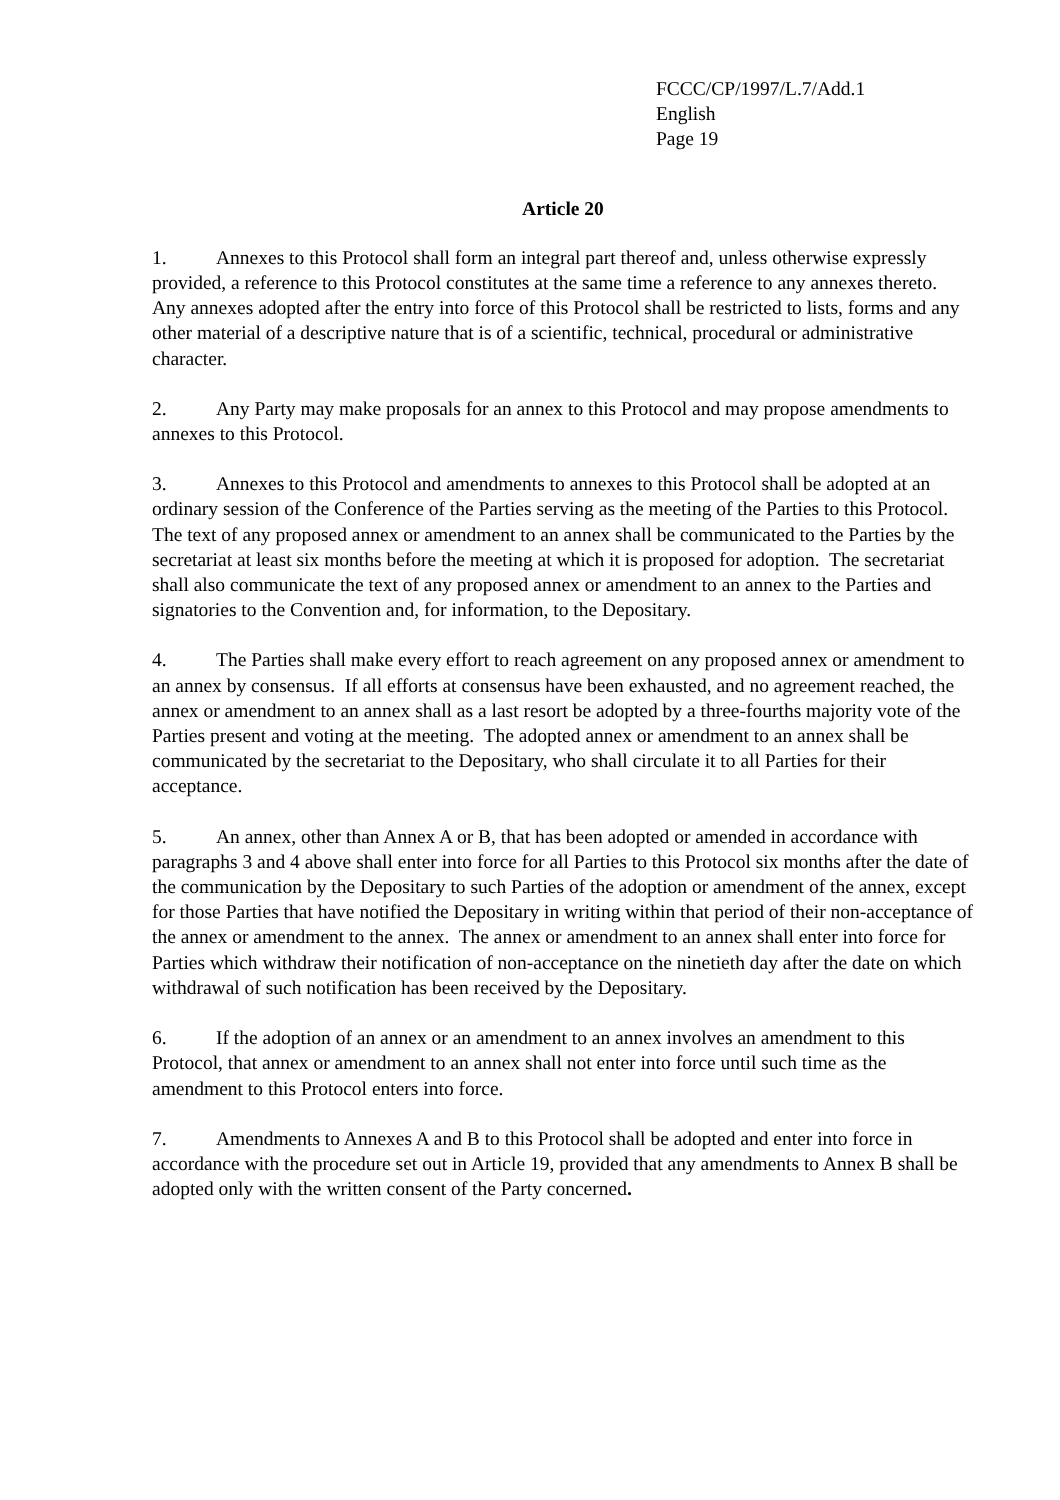FCCC/CP/1997/L.7/Add.1
English
Page 19
Article 20
1. Annexes to this Protocol shall form an integral part thereof and, unless otherwise expressly provided, a reference to this Protocol constitutes at the same time a reference to any annexes thereto. Any annexes adopted after the entry into force of this Protocol shall be restricted to lists, forms and any other material of a descriptive nature that is of a scientific, technical, procedural or administrative character.
2. Any Party may make proposals for an annex to this Protocol and may propose amendments to annexes to this Protocol.
3. Annexes to this Protocol and amendments to annexes to this Protocol shall be adopted at an ordinary session of the Conference of the Parties serving as the meeting of the Parties to this Protocol. The text of any proposed annex or amendment to an annex shall be communicated to the Parties by the secretariat at least six months before the meeting at which it is proposed for adoption. The secretariat shall also communicate the text of any proposed annex or amendment to an annex to the Parties and signatories to the Convention and, for information, to the Depositary.
4. The Parties shall make every effort to reach agreement on any proposed annex or amendment to an annex by consensus. If all efforts at consensus have been exhausted, and no agreement reached, the annex or amendment to an annex shall as a last resort be adopted by a three-fourths majority vote of the Parties present and voting at the meeting. The adopted annex or amendment to an annex shall be communicated by the secretariat to the Depositary, who shall circulate it to all Parties for their acceptance.
5. An annex, other than Annex A or B, that has been adopted or amended in accordance with paragraphs 3 and 4 above shall enter into force for all Parties to this Protocol six months after the date of the communication by the Depositary to such Parties of the adoption or amendment of the annex, except for those Parties that have notified the Depositary in writing within that period of their non-acceptance of the annex or amendment to the annex. The annex or amendment to an annex shall enter into force for Parties which withdraw their notification of non-acceptance on the ninetieth day after the date on which withdrawal of such notification has been received by the Depositary.
6. If the adoption of an annex or an amendment to an annex involves an amendment to this Protocol, that annex or amendment to an annex shall not enter into force until such time as the amendment to this Protocol enters into force.
7. Amendments to Annexes A and B to this Protocol shall be adopted and enter into force in accordance with the procedure set out in Article 19, provided that any amendments to Annex B shall be adopted only with the written consent of the Party concerned.